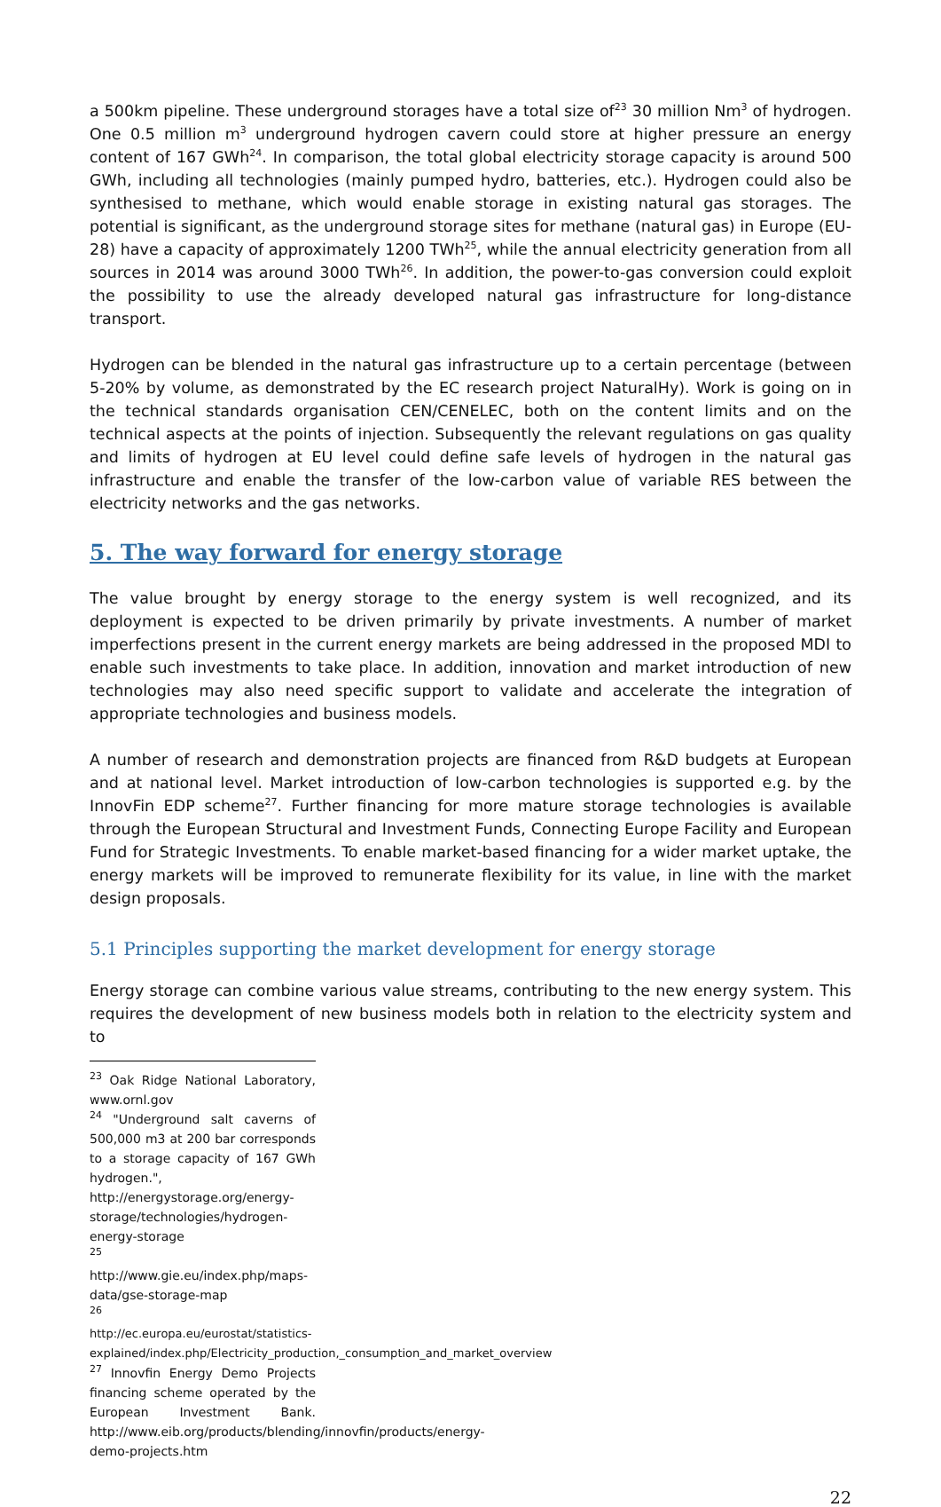a 500km pipeline. These underground storages have a total size of<sup>23</sup> 30 million Nm<sup>3</sup> of hydrogen. One 0.5 million m<sup>3</sup> underground hydrogen cavern could store at higher pressure an energy content of 167 GWh<sup>24</sup>. In comparison, the total global electricity storage capacity is around 500 GWh, including all technologies (mainly pumped hydro, batteries, etc.). Hydrogen could also be synthesised to methane, which would enable storage in existing natural gas storages. The potential is significant, as the underground storage sites for methane (natural gas) in Europe (EU-28) have a capacity of approximately 1200 TWh<sup>25</sup>, while the annual electricity generation from all sources in 2014 was around 3000 TWh<sup>26</sup>. In addition, the power-to-gas conversion could exploit the possibility to use the already developed natural gas infrastructure for long-distance transport.
Hydrogen can be blended in the natural gas infrastructure up to a certain percentage (between 5-20% by volume, as demonstrated by the EC research project NaturalHy). Work is going on in the technical standards organisation CEN/CENELEC, both on the content limits and on the technical aspects at the points of injection. Subsequently the relevant regulations on gas quality and limits of hydrogen at EU level could define safe levels of hydrogen in the natural gas infrastructure and enable the transfer of the low-carbon value of variable RES between the electricity networks and the gas networks.
5. The way forward for energy storage
The value brought by energy storage to the energy system is well recognized, and its deployment is expected to be driven primarily by private investments. A number of market imperfections present in the current energy markets are being addressed in the proposed MDI to enable such investments to take place. In addition, innovation and market introduction of new technologies may also need specific support to validate and accelerate the integration of appropriate technologies and business models.
A number of research and demonstration projects are financed from R&D budgets at European and at national level. Market introduction of low-carbon technologies is supported e.g. by the InnovFin EDP scheme<sup>27</sup>. Further financing for more mature storage technologies is available through the European Structural and Investment Funds, Connecting Europe Facility and European Fund for Strategic Investments. To enable market-based financing for a wider market uptake, the energy markets will be improved to remunerate flexibility for its value, in line with the market design proposals.
5.1 Principles supporting the market development for energy storage
Energy storage can combine various value streams, contributing to the new energy system. This requires the development of new business models both in relation to the electricity system and to
<sup>23</sup> Oak Ridge National Laboratory, www.ornl.gov
<sup>24</sup> "Underground salt caverns of 500,000 m3 at 200 bar corresponds to a storage capacity of 167 GWh hydrogen.", http://energystorage.org/energy-storage/technologies/hydrogen-energy-storage
<sup>25</sup> http://www.gie.eu/index.php/maps-data/gse-storage-map
<sup>26</sup> http://ec.europa.eu/eurostat/statistics-explained/index.php/Electricity_production,_consumption_and_market_overview
<sup>27</sup> Innovfin Energy Demo Projects financing scheme operated by the European Investment Bank. http://www.eib.org/products/blending/innovfin/products/energy-demo-projects.htm
22